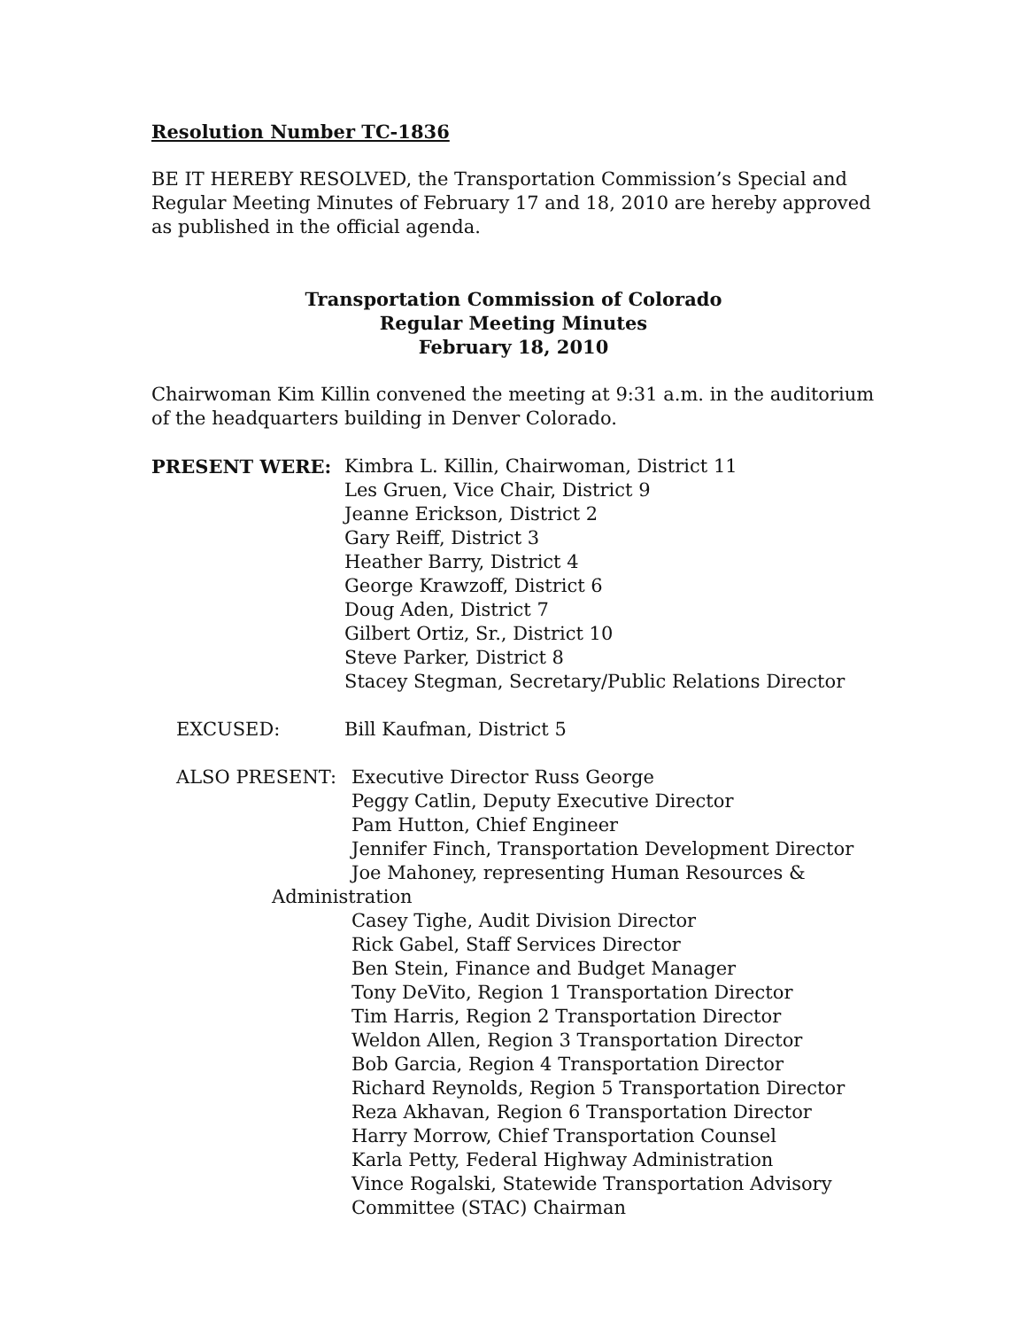Resolution Number TC-1836
BE IT HEREBY RESOLVED, the Transportation Commission’s Special and Regular Meeting Minutes of February 17 and 18, 2010 are hereby approved as published in the official agenda.
Transportation Commission of Colorado
Regular Meeting Minutes
February 18, 2010
Chairwoman Kim Killin convened the meeting at 9:31 a.m. in the auditorium of the headquarters building in Denver Colorado.
PRESENT WERE: Kimbra L. Killin, Chairwoman, District 11
Les Gruen, Vice Chair, District 9
Jeanne Erickson, District 2
Gary Reiff, District 3
Heather Barry, District 4
George Krawzoff, District 6
Doug Aden, District 7
Gilbert Ortiz, Sr., District 10
Steve Parker, District 8
Stacey Stegman, Secretary/Public Relations Director
EXCUSED: Bill Kaufman, District 5
ALSO PRESENT: Executive Director Russ George
Peggy Catlin, Deputy Executive Director
Pam Hutton, Chief Engineer
Jennifer Finch, Transportation Development Director
Joe Mahoney, representing Human Resources &
Administration
Casey Tighe, Audit Division Director
Rick Gabel, Staff Services Director
Ben Stein, Finance and Budget Manager
Tony DeVito, Region 1 Transportation Director
Tim Harris, Region 2 Transportation Director
Weldon Allen, Region 3 Transportation Director
Bob Garcia, Region 4 Transportation Director
Richard Reynolds, Region 5 Transportation Director
Reza Akhavan, Region 6 Transportation Director
Harry Morrow, Chief Transportation Counsel
Karla Petty, Federal Highway Administration
Vince Rogalski, Statewide Transportation Advisory
Committee (STAC) Chairman